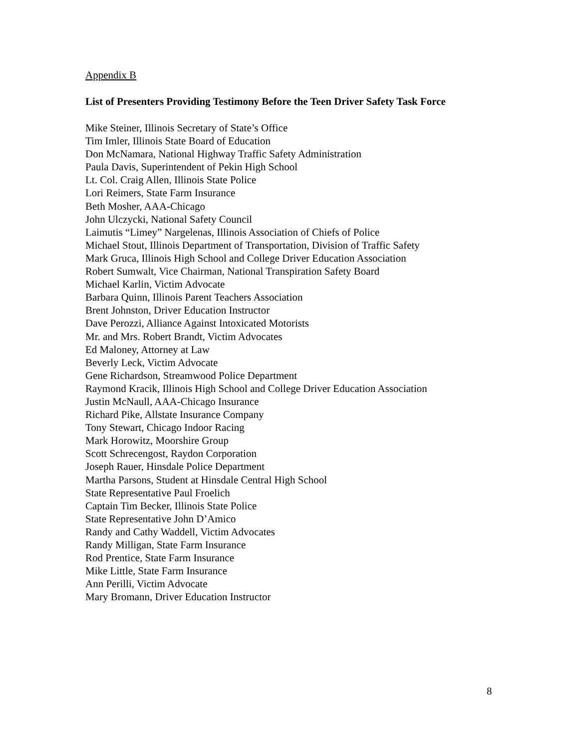Appendix B
List of Presenters Providing Testimony Before the Teen Driver Safety Task Force
Mike Steiner, Illinois Secretary of State’s Office
Tim Imler, Illinois State Board of Education
Don McNamara, National Highway Traffic Safety Administration
Paula Davis, Superintendent of Pekin High School
Lt. Col. Craig Allen, Illinois State Police
Lori Reimers, State Farm Insurance
Beth Mosher, AAA-Chicago
John Ulczycki, National Safety Council
Laimutis “Limey” Nargelenas, Illinois Association of Chiefs of Police
Michael Stout, Illinois Department of Transportation, Division of Traffic Safety
Mark Gruca, Illinois High School and College Driver Education Association
Robert Sumwalt, Vice Chairman, National Transpiration Safety Board
Michael Karlin, Victim Advocate
Barbara Quinn, Illinois Parent Teachers Association
Brent Johnston, Driver Education Instructor
Dave Perozzi, Alliance Against Intoxicated Motorists
Mr. and Mrs. Robert Brandt, Victim Advocates
Ed Maloney, Attorney at Law
Beverly Leck, Victim Advocate
Gene Richardson, Streamwood Police Department
Raymond Kracik, Illinois High School and College Driver Education Association
Justin McNaull, AAA-Chicago Insurance
Richard Pike, Allstate Insurance Company
Tony Stewart, Chicago Indoor Racing
Mark Horowitz, Moorshire Group
Scott Schrecengost, Raydon Corporation
Joseph Rauer, Hinsdale Police Department
Martha Parsons, Student at Hinsdale Central High School
State Representative Paul Froelich
Captain Tim Becker, Illinois State Police
State Representative John D’Amico
Randy and Cathy Waddell, Victim Advocates
Randy Milligan, State Farm Insurance
Rod Prentice, State Farm Insurance
Mike Little, State Farm Insurance
Ann Perilli, Victim Advocate
Mary Bromann, Driver Education Instructor
8